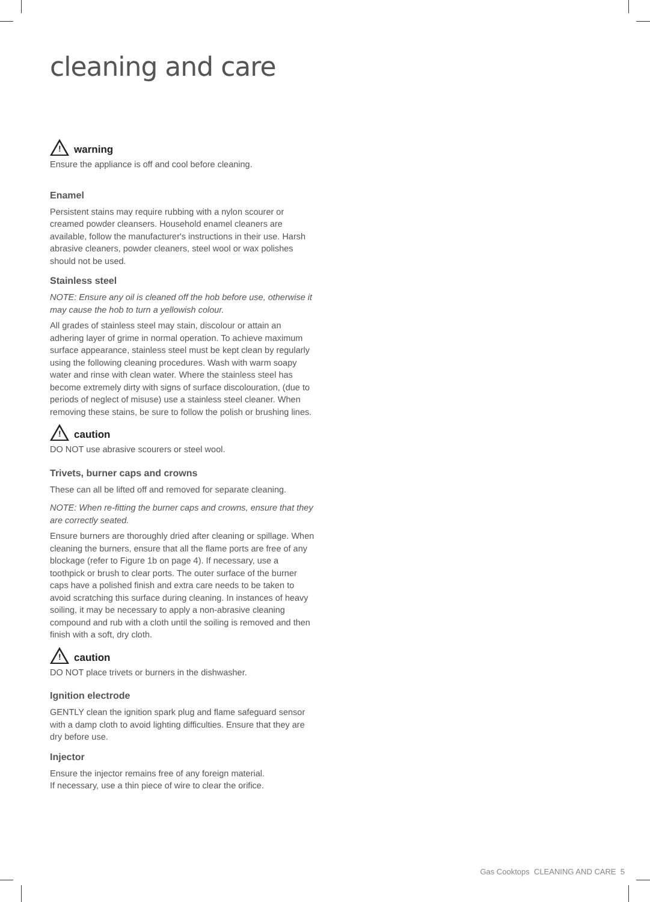cleaning and care
!
warning
Ensure the appliance is off and cool before cleaning.
Enamel
Persistent stains may require rubbing with a nylon scourer or creamed powder cleansers. Household enamel cleaners are available, follow the manufacturer's instructions in their use. Harsh abrasive cleaners, powder cleaners, steel wool or wax polishes should not be used.
Stainless steel
NOTE: Ensure any oil is cleaned off the hob before use, otherwise it may cause the hob to turn a yellowish colour.
All grades of stainless steel may stain, discolour or attain an adhering layer of grime in normal operation. To achieve maximum surface appearance, stainless steel must be kept clean by regularly using the following cleaning procedures. Wash with warm soapy water and rinse with clean water. Where the stainless steel has become extremely dirty with signs of surface discolouration, (due to periods of neglect of misuse) use a stainless steel cleaner. When removing these stains, be sure to follow the polish or brushing lines.
!
caution
DO NOT use abrasive scourers or steel wool.
Trivets, burner caps and crowns
These can all be lifted off and removed for separate cleaning.
NOTE: When re-fitting the burner caps and crowns, ensure that they are correctly seated.
Ensure burners are thoroughly dried after cleaning or spillage. When cleaning the burners, ensure that all the flame ports are free of any blockage (refer to Figure 1b on page 4). If necessary, use a toothpick or brush to clear ports. The outer surface of the burner caps have a polished finish and extra care needs to be taken to avoid scratching this surface during cleaning. In instances of heavy soiling, it may be necessary to apply a non-abrasive cleaning compound and rub with a cloth until the soiling is removed and then finish with a soft, dry cloth.
!
caution
DO NOT place trivets or burners in the dishwasher.
Ignition electrode
GENTLY clean the ignition spark plug and flame safeguard sensor with a damp cloth to avoid lighting difficulties. Ensure that they are dry before use.
Injector
Ensure the injector remains free of any foreign material.
If necessary, use a thin piece of wire to clear the orifice.
Gas Cooktops CLEANING AND CARE 5